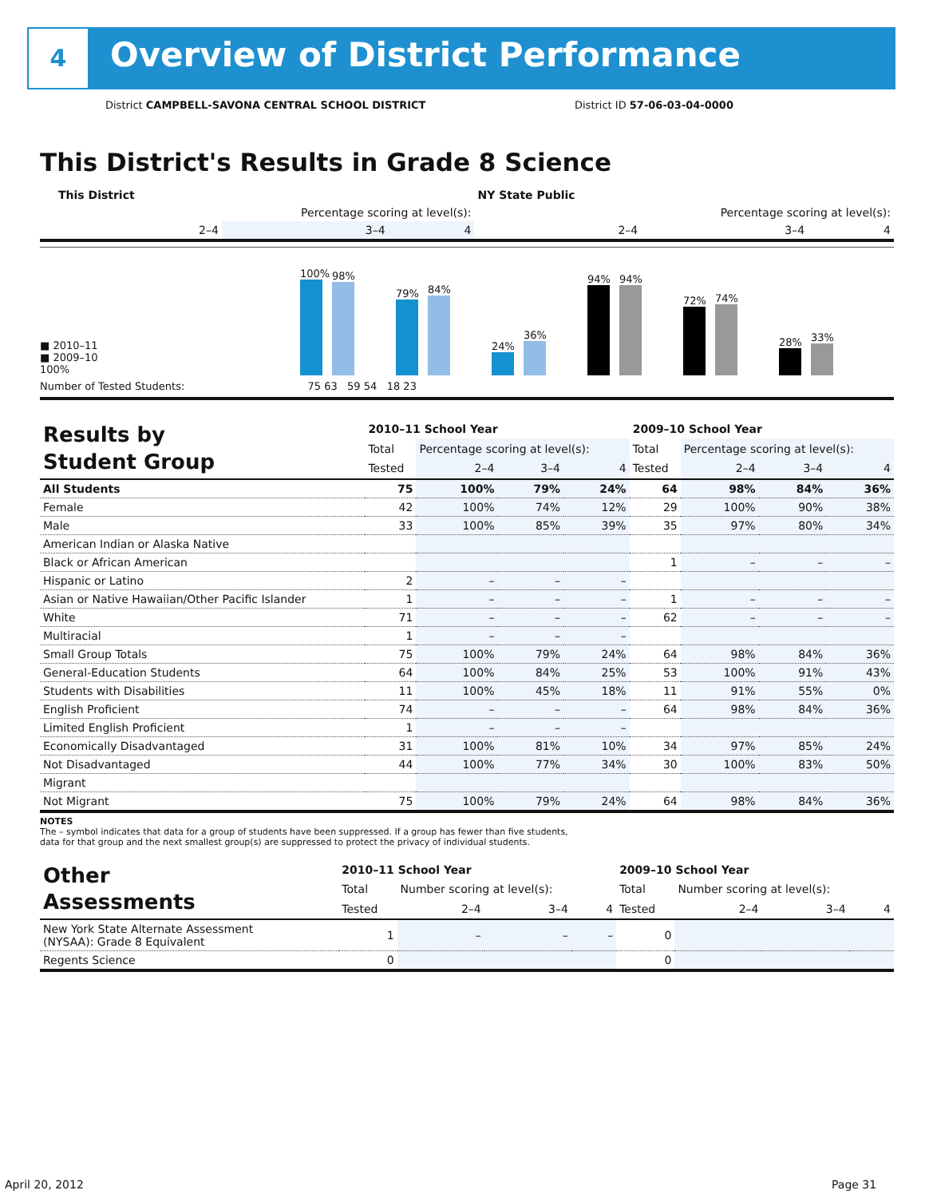4
Overview of District Performance
District CAMPBELL-SAVONA CENTRAL SCHOOL DISTRICT
District ID 57-06-03-04-0000
This District's Results in Grade 8 Science
| | This District | | | NY State Public | | |
| --- | --- | --- | --- | --- | --- | --- |
| | Percentage scoring at level(s): | | | Percentage scoring at level(s): | | |
| | 2–4 | 3–4 | 4 | 2–4 | 3–4 | 4 |
■ 2010–11
■ 2009–10
100%
100%
98%
79%
84%
24%
36%
94%
94%
72%
74%
28%
33%
Number of Tested Students: 75 63 59 54 18 23
| Results by Student Group | 2010–11 School Year | | | | 2009–10 School Year | | | |
| | Total | Percentage scoring at level(s): | | | Total | Percentage scoring at level(s): | | |
| | Tested | 2–4 | 3–4 | 4 | Tested | 2–4 | 3–4 | 4 |
| All Students | 75 | 100% | 79% | 24% | 64 | 98% | 84% | 36% |
| Female | 42 | 100% | 74% | 12% | 29 | 100% | 90% | 38% |
| Male | 33 | 100% | 85% | 39% | 35 | 97% | 80% | 34% |
| American Indian or Alaska Native | | | | | | | | |
| Black or African American | | | | | 1 | – | – | – |
| Hispanic or Latino | 2 | – | – | – | | | | |
| Asian or Native Hawaiian/Other Pacific Islander | 1 | – | – | – | 1 | – | – | – |
| White | 71 | – | – | – | 62 | – | – | – |
| Multiracial | 1 | – | – | – | | | | |
| Small Group Totals | 75 | 100% | 79% | 24% | 64 | 98% | 84% | 36% |
| General-Education Students | 64 | 100% | 84% | 25% | 53 | 100% | 91% | 43% |
| Students with Disabilities | 11 | 100% | 45% | 18% | 11 | 91% | 55% | 0% |
| English Proficient | 74 | – | – | – | 64 | 98% | 84% | 36% |
| Limited English Proficient | 1 | – | – | – | | | | |
| Economically Disadvantaged | 31 | 100% | 81% | 10% | 34 | 97% | 85% | 24% |
| Not Disadvantaged | 44 | 100% | 77% | 34% | 30 | 100% | 83% | 50% |
| Migrant | | | | | | | | |
| Not Migrant | 75 | 100% | 79% | 24% | 64 | 98% | 84% | 36% |
NOTES
The – symbol indicates that data for a group of students have been suppressed. If a group has fewer than five students,
data for that group and the next smallest group(s) are suppressed to protect the privacy of individual students.
| Other Assessments | 2010–11 School Year | | | | 2009–10 School Year | | | |
| | Total | Number scoring at level(s): | | | Total | Number scoring at level(s): | | |
| | Tested | 2–4 | 3–4 | 4 | Tested | 2–4 | 3–4 | 4 |
| New York State Alternate Assessment (NYSAA): Grade 8 Equivalent | 1 | – | – | – | 0 | | | |
| Regents Science | 0 | | | | 0 | | | |
April 20, 2012 Page 31